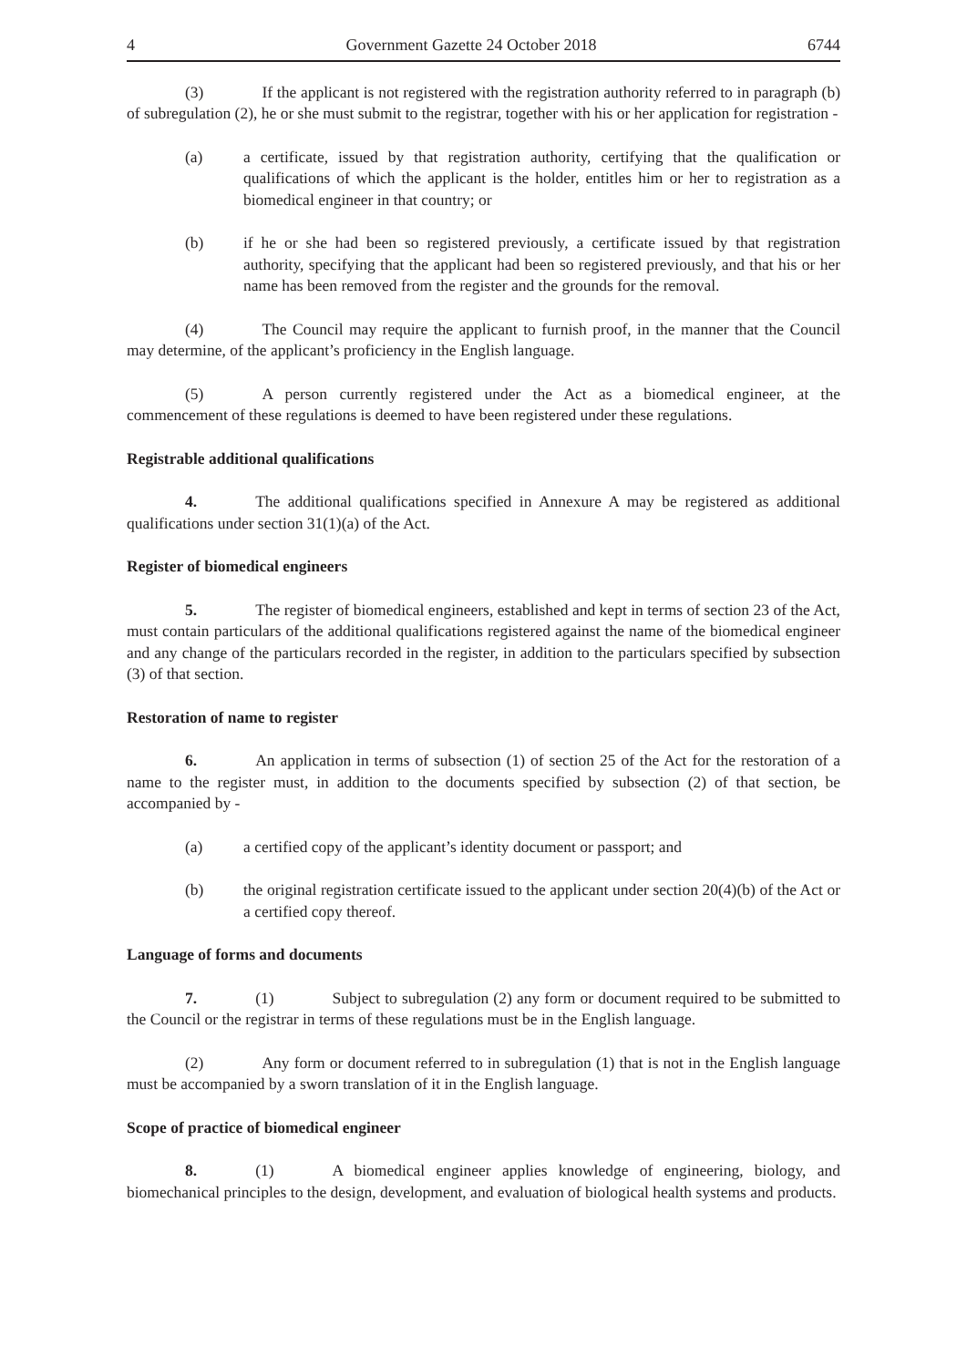4 Government Gazette 24 October 2018 6744
(3) If the applicant is not registered with the registration authority referred to in paragraph (b) of subregulation (2), he or she must submit to the registrar, together with his or her application for registration -
(a) a certificate, issued by that registration authority, certifying that the qualification or qualifications of which the applicant is the holder, entitles him or her to registration as a biomedical engineer in that country; or
(b) if he or she had been so registered previously, a certificate issued by that registration authority, specifying that the applicant had been so registered previously, and that his or her name has been removed from the register and the grounds for the removal.
(4) The Council may require the applicant to furnish proof, in the manner that the Council may determine, of the applicant’s proficiency in the English language.
(5) A person currently registered under the Act as a biomedical engineer, at the commencement of these regulations is deemed to have been registered under these regulations.
Registrable additional qualifications
4. The additional qualifications specified in Annexure A may be registered as additional qualifications under section 31(1)(a) of the Act.
Register of biomedical engineers
5. The register of biomedical engineers, established and kept in terms of section 23 of the Act, must contain particulars of the additional qualifications registered against the name of the biomedical engineer and any change of the particulars recorded in the register, in addition to the particulars specified by subsection (3) of that section.
Restoration of name to register
6. An application in terms of subsection (1) of section 25 of the Act for the restoration of a name to the register must, in addition to the documents specified by subsection (2) of that section, be accompanied by -
(a) a certified copy of the applicant’s identity document or passport; and
(b) the original registration certificate issued to the applicant under section 20(4)(b) of the Act or a certified copy thereof.
Language of forms and documents
7. (1) Subject to subregulation (2) any form or document required to be submitted to the Council or the registrar in terms of these regulations must be in the English language.
(2) Any form or document referred to in subregulation (1) that is not in the English language must be accompanied by a sworn translation of it in the English language.
Scope of practice of biomedical engineer
8. (1) A biomedical engineer applies knowledge of engineering, biology, and biomechanical principles to the design, development, and evaluation of biological health systems and products.